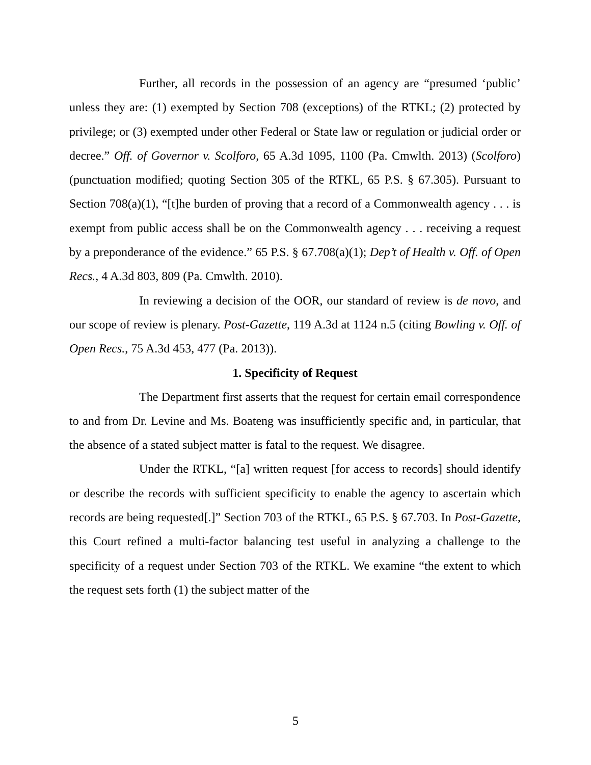Further, all records in the possession of an agency are “presumed ‘public’ unless they are: (1) exempted by Section 708 (exceptions) of the RTKL; (2) protected by privilege; or (3) exempted under other Federal or State law or regulation or judicial order or decree.” Off. of Governor v. Scolforo, 65 A.3d 1095, 1100 (Pa. Cmwlth. 2013) (Scolforo) (punctuation modified; quoting Section 305 of the RTKL, 65 P.S. § 67.305). Pursuant to Section 708(a)(1), “[t]he burden of proving that a record of a Commonwealth agency . . . is exempt from public access shall be on the Commonwealth agency . . . receiving a request by a preponderance of the evidence.” 65 P.S. § 67.708(a)(1); Dep’t of Health v. Off. of Open Recs., 4 A.3d 803, 809 (Pa. Cmwlth. 2010).
In reviewing a decision of the OOR, our standard of review is de novo, and our scope of review is plenary. Post-Gazette, 119 A.3d at 1124 n.5 (citing Bowling v. Off. of Open Recs., 75 A.3d 453, 477 (Pa. 2013)).
1. Specificity of Request
The Department first asserts that the request for certain email correspondence to and from Dr. Levine and Ms. Boateng was insufficiently specific and, in particular, that the absence of a stated subject matter is fatal to the request. We disagree.
Under the RTKL, “[a] written request [for access to records] should identify or describe the records with sufficient specificity to enable the agency to ascertain which records are being requested[.]” Section 703 of the RTKL, 65 P.S. § 67.703. In Post-Gazette, this Court refined a multi-factor balancing test useful in analyzing a challenge to the specificity of a request under Section 703 of the RTKL. We examine “the extent to which the request sets forth (1) the subject matter of the
5